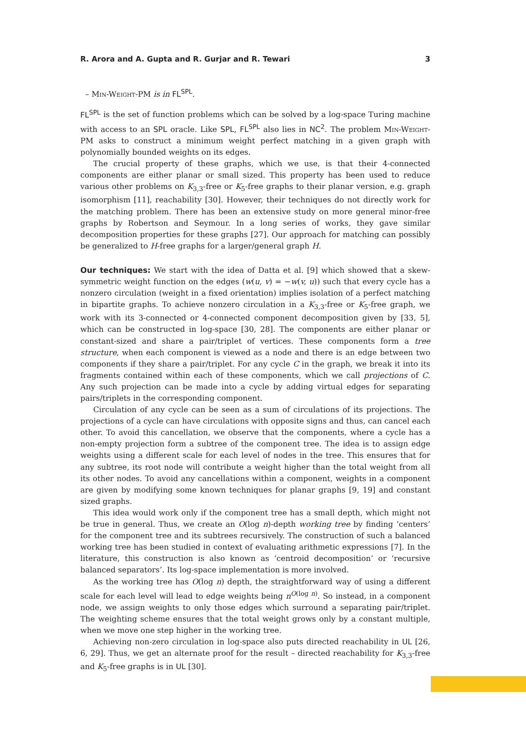R. Arora and A. Gupta and R. Gurjar and R. Tewari 3
– Min-Weight-PM is in FL<sup>SPL</sup>.
FL<sup>SPL</sup> is the set of function problems which can be solved by a log-space Turing machine with access to an SPL oracle. Like SPL, FL<sup>SPL</sup> also lies in NC<sup>2</sup>. The problem Min-Weight-PM asks to construct a minimum weight perfect matching in a given graph with polynomially bounded weights on its edges.
The crucial property of these graphs, which we use, is that their 4-connected components are either planar or small sized. This property has been used to reduce various other problems on K<sub>3,3</sub>-free or K<sub>5</sub>-free graphs to their planar version, e.g. graph isomorphism [11], reachability [30]. However, their techniques do not directly work for the matching problem. There has been an extensive study on more general minor-free graphs by Robertson and Seymour. In a long series of works, they gave similar decomposition properties for these graphs [27]. Our approach for matching can possibly be generalized to H-free graphs for a larger/general graph H.
Our techniques: We start with the idea of Datta et al. [9] which showed that a skew-symmetric weight function on the edges (w(u, v) = −w(v, u)) such that every cycle has a nonzero circulation (weight in a fixed orientation) implies isolation of a perfect matching in bipartite graphs. To achieve nonzero circulation in a K<sub>3,3</sub>-free or K<sub>5</sub>-free graph, we work with its 3-connected or 4-connected component decomposition given by [33, 5], which can be constructed in log-space [30, 28]. The components are either planar or constant-sized and share a pair/triplet of vertices. These components form a tree structure, when each component is viewed as a node and there is an edge between two components if they share a pair/triplet. For any cycle C in the graph, we break it into its fragments contained within each of these components, which we call projections of C. Any such projection can be made into a cycle by adding virtual edges for separating pairs/triplets in the corresponding component.
Circulation of any cycle can be seen as a sum of circulations of its projections. The projections of a cycle can have circulations with opposite signs and thus, can cancel each other. To avoid this cancellation, we observe that the components, where a cycle has a non-empty projection form a subtree of the component tree. The idea is to assign edge weights using a different scale for each level of nodes in the tree. This ensures that for any subtree, its root node will contribute a weight higher than the total weight from all its other nodes. To avoid any cancellations within a component, weights in a component are given by modifying some known techniques for planar graphs [9, 19] and constant sized graphs.
This idea would work only if the component tree has a small depth, which might not be true in general. Thus, we create an O(log n)-depth working tree by finding ‘centers’ for the component tree and its subtrees recursively. The construction of such a balanced working tree has been studied in context of evaluating arithmetic expressions [7]. In the literature, this construction is also known as ‘centroid decomposition’ or ‘recursive balanced separators’. Its log-space implementation is more involved.
As the working tree has O(log n) depth, the straightforward way of using a different scale for each level will lead to edge weights being n<sup>O(log n)</sup>. So instead, in a component node, we assign weights to only those edges which surround a separating pair/triplet. The weighting scheme ensures that the total weight grows only by a constant multiple, when we move one step higher in the working tree.
Achieving non-zero circulation in log-space also puts directed reachability in UL [26, 6, 29]. Thus, we get an alternate proof for the result – directed reachability for K<sub>3,3</sub>-free and K<sub>5</sub>-free graphs is in UL [30].